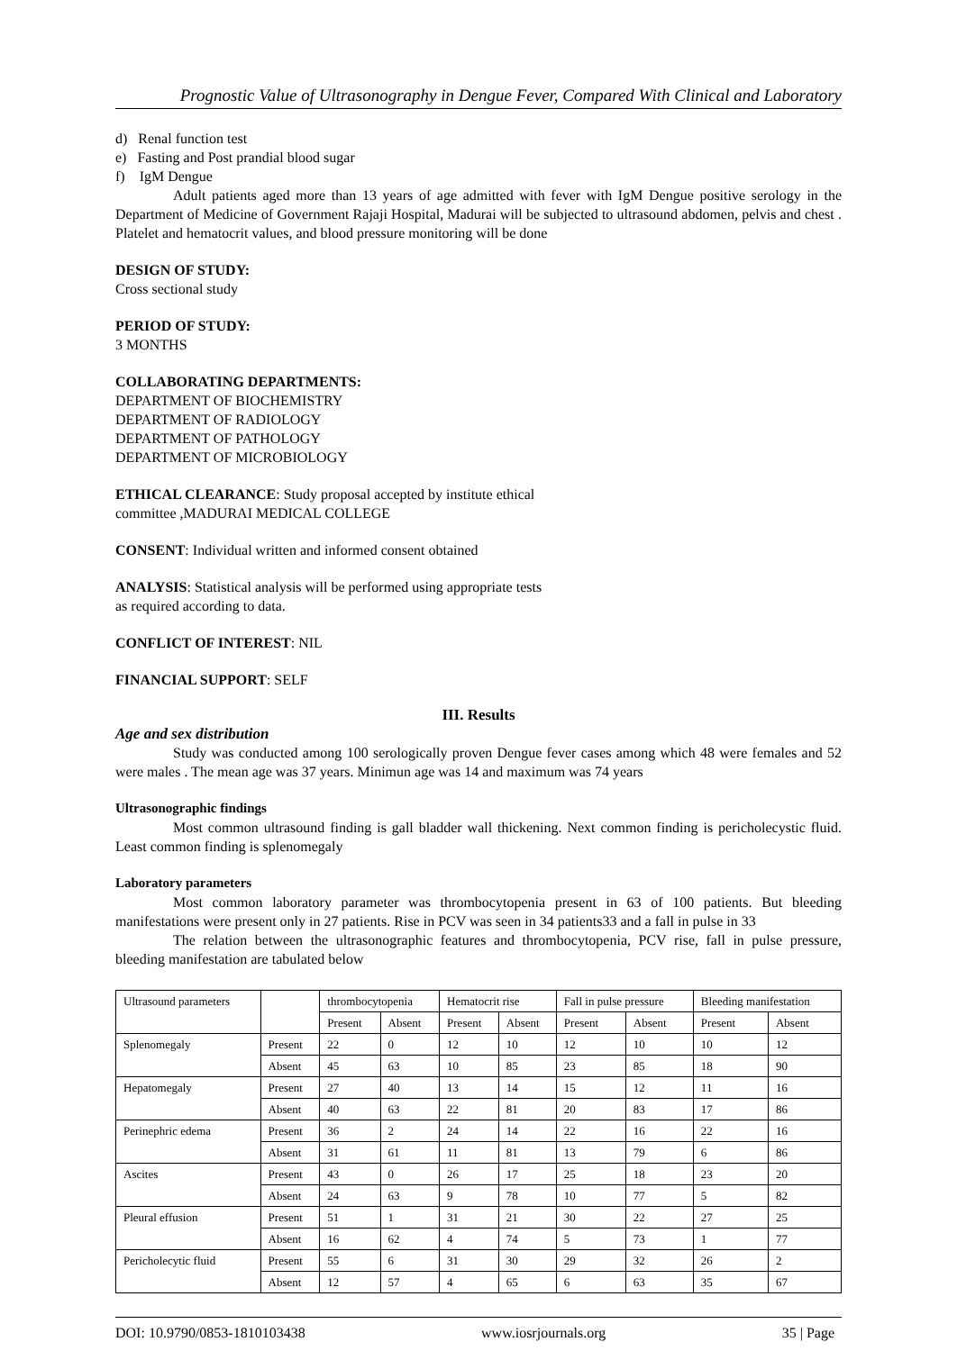Prognostic Value of Ultrasonography in Dengue Fever, Compared With Clinical and Laboratory
d) Renal function test
e) Fasting and Post prandial blood sugar
f) IgM Dengue
Adult patients aged more than 13 years of age admitted with fever with IgM Dengue positive serology in the Department of Medicine of Government Rajaji Hospital, Madurai will be subjected to ultrasound abdomen, pelvis and chest . Platelet and hematocrit values, and blood pressure monitoring will be done
DESIGN OF STUDY:
Cross sectional study
PERIOD OF STUDY:
3 MONTHS
COLLABORATING DEPARTMENTS:
DEPARTMENT OF BIOCHEMISTRY
DEPARTMENT OF RADIOLOGY
DEPARTMENT OF PATHOLOGY
DEPARTMENT OF MICROBIOLOGY
ETHICAL CLEARANCE: Study proposal accepted by institute ethical
committee ,MADURAI MEDICAL COLLEGE
CONSENT: Individual written and informed consent obtained
ANALYSIS: Statistical analysis will be performed using appropriate tests
as required according to data.
CONFLICT OF INTEREST: NIL
FINANCIAL SUPPORT: SELF
III. Results
Age and sex distribution
Study was conducted among 100 serologically proven Dengue fever cases among which 48 were females and 52 were males . The mean age was 37 years. Minimun age was 14 and maximum was 74 years
Ultrasonographic findings
Most common ultrasound finding is gall bladder wall thickening. Next common finding is pericholecystic fluid. Least common finding is splenomegaly
Laboratory parameters
Most common laboratory parameter was thrombocytopenia present in 63 of 100 patients. But bleeding manifestations were present only in 27 patients. Rise in PCV was seen in 34 patients33 and a fall in pulse in 33
The relation between the ultrasonographic features and thrombocytopenia, PCV rise, fall in pulse pressure, bleeding manifestation are tabulated below
| Ultrasound parameters | | thrombocytopenia | | Hematocrit rise | | Fall in pulse pressure | | Bleeding manifestation | |
| --- | --- | --- | --- | --- | --- | --- | --- | --- | --- |
| | | Present | Absent | Present | Absent | Present | Absent | Present | Absent |
| Splenomegaly | Present | 22 | 0 | 12 | 10 | 12 | 10 | 10 | 12 |
| | Absent | 45 | 63 | 10 | 85 | 23 | 85 | 18 | 90 |
| Hepatomegaly | Present | 27 | 40 | 13 | 14 | 15 | 12 | 11 | 16 |
| | Absent | 40 | 63 | 22 | 81 | 20 | 83 | 17 | 86 |
| Perinephric edema | Present | 36 | 2 | 24 | 14 | 22 | 16 | 22 | 16 |
| | Absent | 31 | 61 | 11 | 81 | 13 | 79 | 6 | 86 |
| Ascites | Present | 43 | 0 | 26 | 17 | 25 | 18 | 23 | 20 |
| | Absent | 24 | 63 | 9 | 78 | 10 | 77 | 5 | 82 |
| Pleural effusion | Present | 51 | 1 | 31 | 21 | 30 | 22 | 27 | 25 |
| | Absent | 16 | 62 | 4 | 74 | 5 | 73 | 1 | 77 |
| Pericholecytic fluid | Present | 55 | 6 | 31 | 30 | 29 | 32 | 26 | 2 |
| | Absent | 12 | 57 | 4 | 65 | 6 | 63 | 35 | 67 |
DOI: 10.9790/0853-1810103438 www.iosrjournals.org 35 | Page